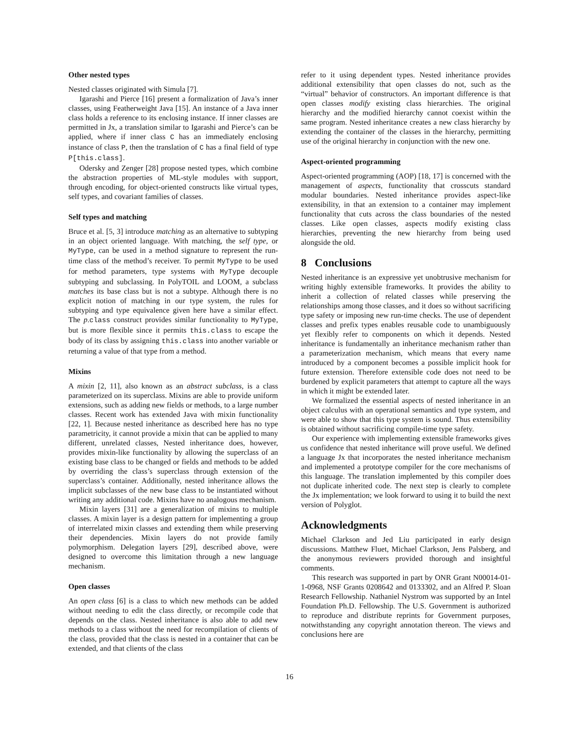Other nested types
Nested classes originated with Simula [7].
Igarashi and Pierce [16] present a formalization of Java’s inner classes, using Featherweight Java [15]. An instance of a Java inner class holds a reference to its enclosing instance. If inner classes are permitted in Jx, a translation similar to Igarashi and Pierce’s can be applied, where if inner class C has an immediately enclosing instance of class P, then the translation of C has a final field of type P[this.class].
Odersky and Zenger [28] propose nested types, which combine the abstraction properties of ML-style modules with support, through encoding, for object-oriented constructs like virtual types, self types, and covariant families of classes.
Self types and matching
Bruce et al. [5, 3] introduce matching as an alternative to subtyping in an object oriented language. With matching, the self type, or MyType, can be used in a method signature to represent the run-time class of the method’s receiver. To permit MyType to be used for method parameters, type systems with MyType decouple subtyping and subclassing. In PolyTOIL and LOOM, a subclass matches its base class but is not a subtype. Although there is no explicit notion of matching in our type system, the rules for subtyping and type equivalence given here have a similar effect. The p.class construct provides similar functionality to MyType, but is more flexible since it permits this.class to escape the body of its class by assigning this.class into another variable or returning a value of that type from a method.
Mixins
A mixin [2, 11], also known as an abstract subclass, is a class parameterized on its superclass. Mixins are able to provide uniform extensions, such as adding new fields or methods, to a large number classes. Recent work has extended Java with mixin functionality [22, 1]. Because nested inheritance as described here has no type parametricity, it cannot provide a mixin that can be applied to many different, unrelated classes, Nested inheritance does, however, provides mixin-like functionality by allowing the superclass of an existing base class to be changed or fields and methods to be added by overriding the class’s superclass through extension of the superclass’s container. Additionally, nested inheritance allows the implicit subclasses of the new base class to be instantiated without writing any additional code. Mixins have no analogous mechanism.
Mixin layers [31] are a generalization of mixins to multiple classes. A mixin layer is a design pattern for implementing a group of interrelated mixin classes and extending them while preserving their dependencies. Mixin layers do not provide family polymorphism. Delegation layers [29], described above, were designed to overcome this limitation through a new language mechanism.
Open classes
An open class [6] is a class to which new methods can be added without needing to edit the class directly, or recompile code that depends on the class. Nested inheritance is also able to add new methods to a class without the need for recompilation of clients of the class, provided that the class is nested in a container that can be extended, and that clients of the class
refer to it using dependent types. Nested inheritance provides additional extensibility that open classes do not, such as the “virtual” behavior of constructors. An important difference is that open classes modify existing class hierarchies. The original hierarchy and the modified hierarchy cannot coexist within the same program. Nested inheritance creates a new class hierarchy by extending the container of the classes in the hierarchy, permitting use of the original hierarchy in conjunction with the new one.
Aspect-oriented programming
Aspect-oriented programming (AOP) [18, 17] is concerned with the management of aspects, functionality that crosscuts standard modular boundaries. Nested inheritance provides aspect-like extensibility, in that an extension to a container may implement functionality that cuts across the class boundaries of the nested classes. Like open classes, aspects modify existing class hierarchies, preventing the new hierarchy from being used alongside the old.
8 Conclusions
Nested inheritance is an expressive yet unobtrusive mechanism for writing highly extensible frameworks. It provides the ability to inherit a collection of related classes while preserving the relationships among those classes, and it does so without sacrificing type safety or imposing new run-time checks. The use of dependent classes and prefix types enables reusable code to unambiguously yet flexibly refer to components on which it depends. Nested inheritance is fundamentally an inheritance mechanism rather than a parameterization mechanism, which means that every name introduced by a component becomes a possible implicit hook for future extension. Therefore extensible code does not need to be burdened by explicit parameters that attempt to capture all the ways in which it might be extended later.
We formalized the essential aspects of nested inheritance in an object calculus with an operational semantics and type system, and were able to show that this type system is sound. Thus extensibility is obtained without sacrificing compile-time type safety.
Our experience with implementing extensible frameworks gives us confidence that nested inheritance will prove useful. We defined a language Jx that incorporates the nested inheritance mechanism and implemented a prototype compiler for the core mechanisms of this language. The translation implemented by this compiler does not duplicate inherited code. The next step is clearly to complete the Jx implementation; we look forward to using it to build the next version of Polyglot.
Acknowledgments
Michael Clarkson and Jed Liu participated in early design discussions. Matthew Fluet, Michael Clarkson, Jens Palsberg, and the anonymous reviewers provided thorough and insightful comments.
This research was supported in part by ONR Grant N00014-01-1-0968, NSF Grants 0208642 and 0133302, and an Alfred P. Sloan Research Fellowship. Nathaniel Nystrom was supported by an Intel Foundation Ph.D. Fellowship. The U.S. Government is authorized to reproduce and distribute reprints for Government purposes, notwithstanding any copyright annotation thereon. The views and conclusions here are
16